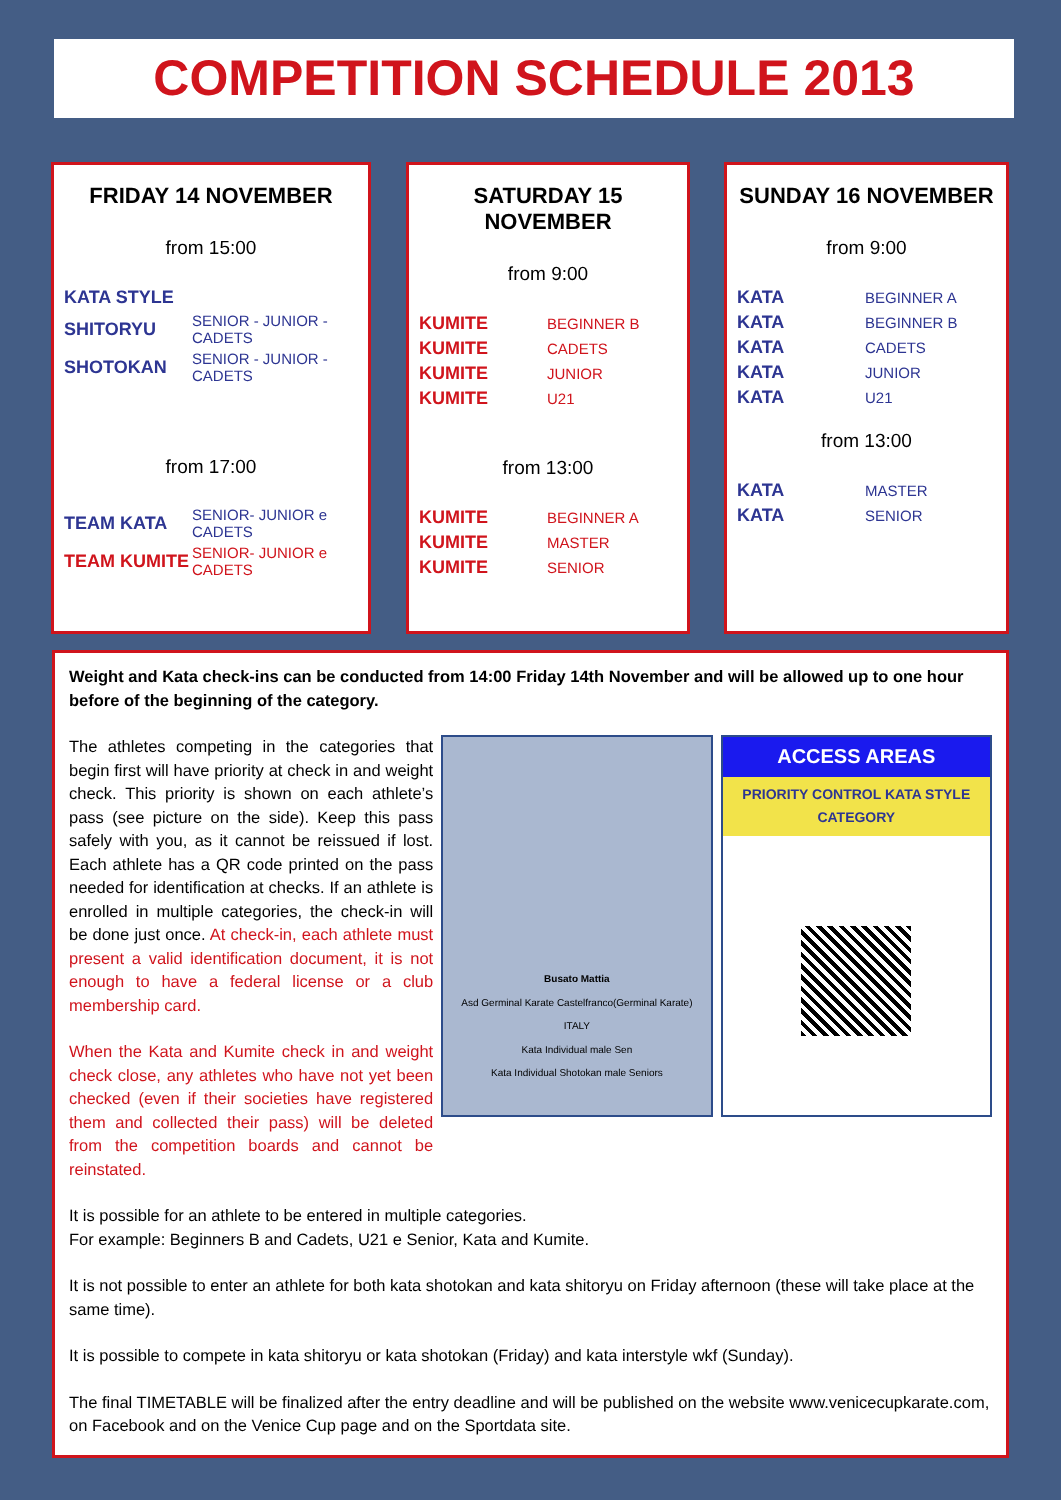COMPETITION SCHEDULE 2013
FRIDAY 14 NOVEMBER
from 15:00
| KATA STYLE | |
| SHITORYU | SENIOR - JUNIOR - CADETS |
| SHOTOKAN | SENIOR - JUNIOR - CADETS |
from 17:00
| TEAM KATA | SENIOR- JUNIOR e CADETS |
| TEAM KUMITE | SENIOR- JUNIOR e CADETS |
SATURDAY 15 NOVEMBER
from 9:00
| KUMITE | BEGINNER B |
| KUMITE | CADETS |
| KUMITE | JUNIOR |
| KUMITE | U21 |
from 13:00
| KUMITE | BEGINNER A |
| KUMITE | MASTER |
| KUMITE | SENIOR |
SUNDAY 16 NOVEMBER
from 9:00
| KATA | BEGINNER A |
| KATA | BEGINNER B |
| KATA | CADETS |
| KATA | JUNIOR |
| KATA | U21 |
from 13:00
| KATA | MASTER |
| KATA | SENIOR |
Weight and Kata check-ins can be conducted from 14:00 Friday 14th November and will be allowed up to one hour before of the beginning of the category.
The athletes competing in the categories that begin first will have priority at check in and weight check. This priority is shown on each athlete’s pass (see picture on the side). Keep this pass safely with you, as it cannot be reissued if lost. Each athlete has a QR code printed on the pass needed for identification at checks. If an athlete is enrolled in multiple categories, the check-in will be done just once. At check-in, each athlete must present a valid identification document, it is not enough to have a federal license or a club membership card.
When the Kata and Kumite check in and weight check close, any athletes who have not yet been checked (even if their societies have registered them and collected their pass) will be deleted from the competition boards and cannot be reinstated.
Busato Mattia
Asd Germinal Karate Castelfranco(Germinal Karate)
ITALY
Kata Individual male Sen
Kata Individual Shotokan male Seniors
ACCESS AREAS
PRIORITY CONTROL KATA STYLE CATEGORY
It is possible for an athlete to be entered in multiple categories.
For example: Beginners B and Cadets, U21 e Senior, Kata and Kumite.
It is not possible to enter an athlete for both kata shotokan and kata shitoryu on Friday afternoon (these will take place at the same time).
It is possible to compete in kata shitoryu or kata shotokan (Friday) and kata interstyle wkf (Sunday).
The final TIMETABLE will be finalized after the entry deadline and will be published on the website www.venicecupkarate.com, on Facebook and on the Venice Cup page and on the Sportdata site.